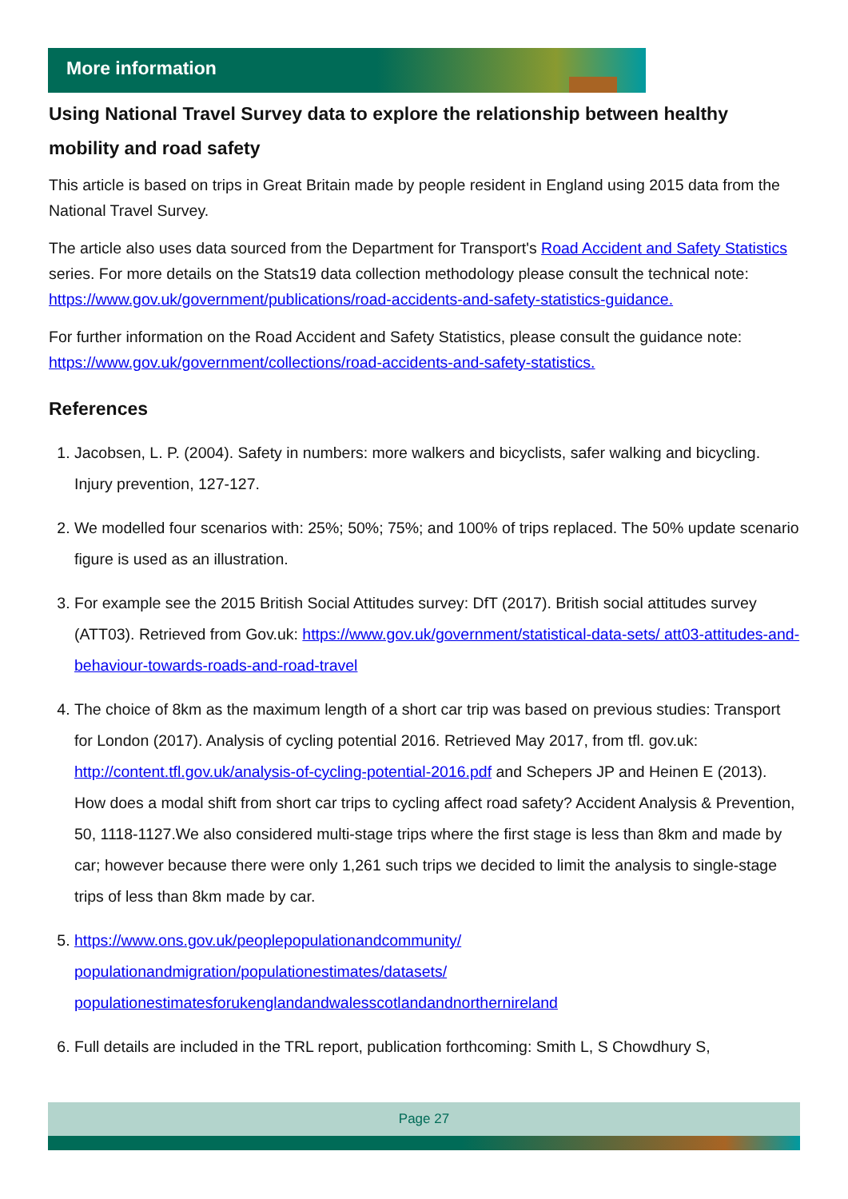More information
Using National Travel Survey data to explore the relationship between healthy mobility and road safety
This article is based on trips in Great Britain made by people resident in England using 2015 data from the National Travel Survey.
The article also uses data sourced from the Department for Transport's Road Accident and Safety Statistics series. For more details on the Stats19 data collection methodology please consult the technical note: https://www.gov.uk/government/publications/road-accidents-and-safety-statistics-guidance.
For further information on the Road Accident and Safety Statistics, please consult the guidance note: https://www.gov.uk/government/collections/road-accidents-and-safety-statistics.
References
1. Jacobsen, L. P. (2004). Safety in numbers: more walkers and bicyclists, safer walking and bicycling. Injury prevention, 127-127.
2. We modelled four scenarios with: 25%; 50%; 75%; and 100% of trips replaced. The 50% update scenario figure is used as an illustration.
3. For example see the 2015 British Social Attitudes survey: DfT (2017). British social attitudes survey (ATT03). Retrieved from Gov.uk: https://www.gov.uk/government/statistical-data-sets/ att03-attitudes-and-behaviour-towards-roads-and-road-travel
4. The choice of 8km as the maximum length of a short car trip was based on previous studies: Transport for London (2017). Analysis of cycling potential 2016. Retrieved May 2017, from tfl. gov.uk: http://content.tfl.gov.uk/analysis-of-cycling-potential-2016.pdf and Schepers JP and Heinen E (2013). How does a modal shift from short car trips to cycling affect road safety? Accident Analysis & Prevention, 50, 1118-1127.We also considered multi-stage trips where the first stage is less than 8km and made by car; however because there were only 1,261 such trips we decided to limit the analysis to single-stage trips of less than 8km made by car.
5. https://www.ons.gov.uk/peoplepopulationandcommunity/
populationandmigration/populationestimates/datasets/
populationestimatesforukenglandandwalesscotlandandnorthernireland
6. Full details are included in the TRL report, publication forthcoming: Smith L, S Chowdhury S,
Page 27